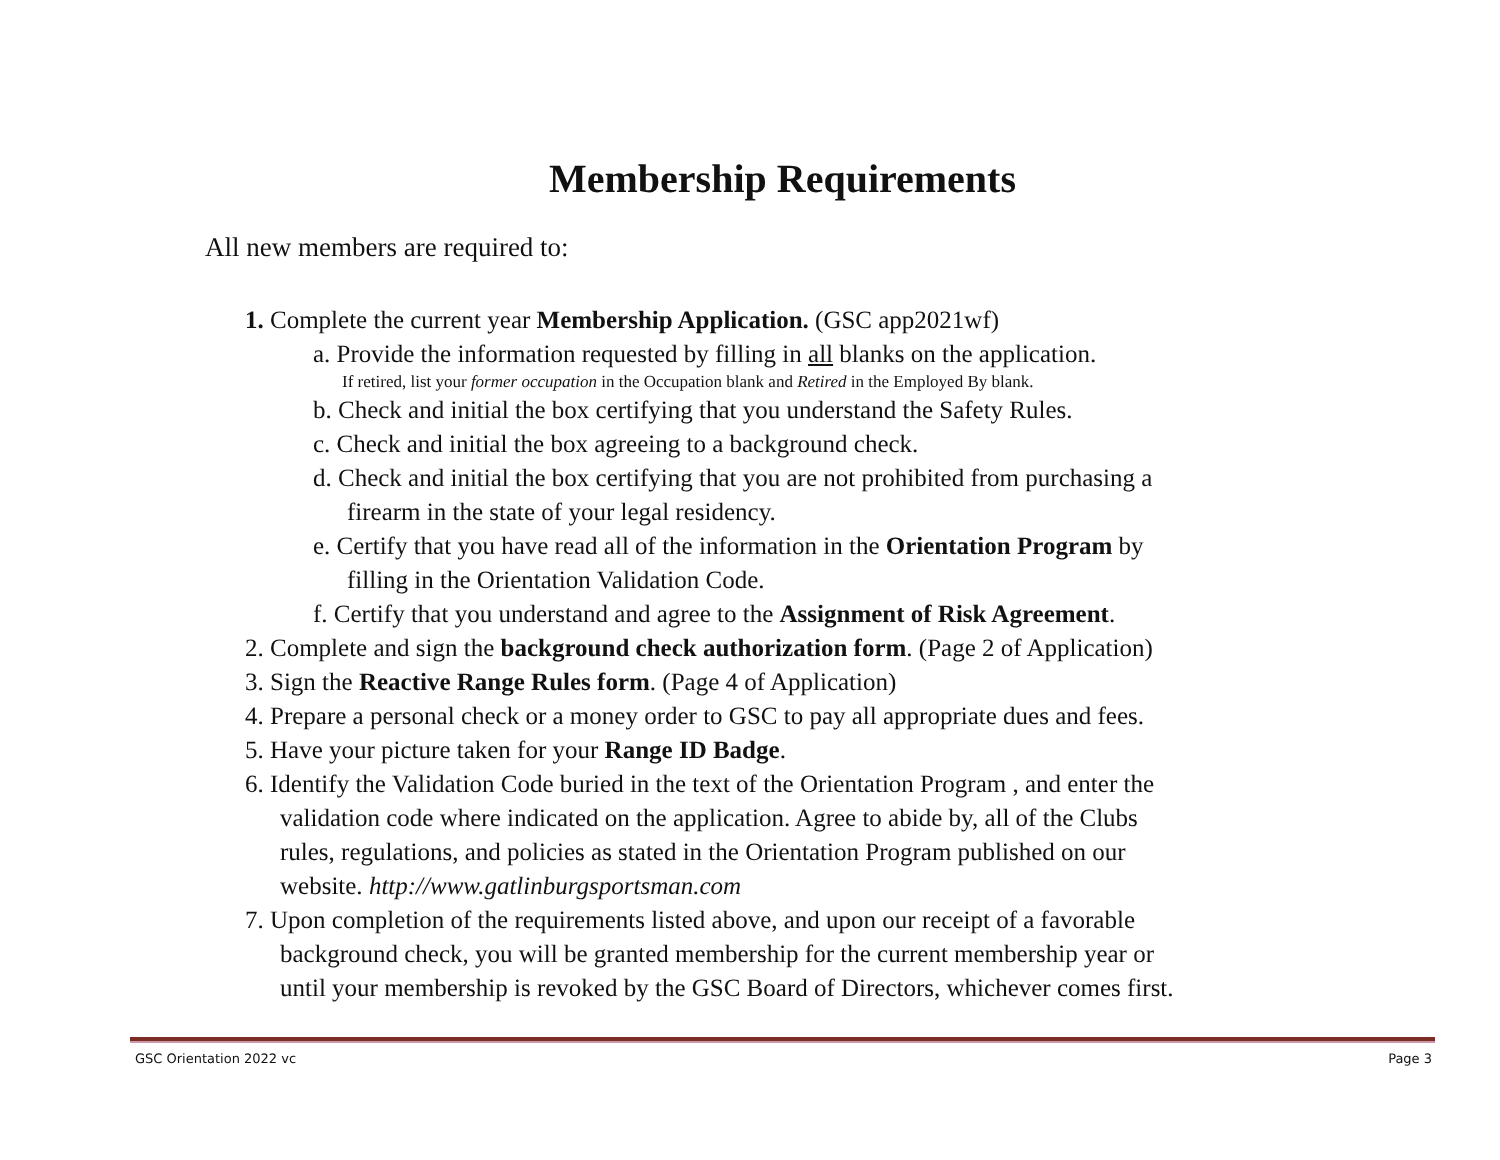Membership Requirements
All new members are required to:
1. Complete the current year Membership Application. (GSC app2021wf)
a. Provide the information requested by filling in all blanks on the application.
If retired, list your former occupation in the Occupation blank and Retired in the Employed By blank.
b. Check and initial the box certifying that you understand the Safety Rules.
c. Check and initial the box agreeing to a background check.
d. Check and initial the box certifying that you are not prohibited from purchasing a
firearm in the state of your legal residency.
e. Certify that you have read all of the information in the Orientation Program by
filling in the Orientation Validation Code.
f. Certify that you understand and agree to the Assignment of Risk Agreement.
2. Complete and sign the background check authorization form. (Page 2 of Application)
3. Sign the Reactive Range Rules form. (Page 4 of Application)
4. Prepare a personal check or a money order to GSC to pay all appropriate dues and fees.
5. Have your picture taken for your Range ID Badge.
6. Identify the Validation Code buried in the text of the Orientation Program , and enter the
validation code where indicated on the application. Agree to abide by, all of the Clubs
rules, regulations, and policies as stated in the Orientation Program published on our
website. http://www.gatlinburgsportsman.com
7. Upon completion of the requirements listed above, and upon our receipt of a favorable
background check, you will be granted membership for the current membership year or
until your membership is revoked by the GSC Board of Directors, whichever comes first.
GSC Orientation 2022 vc Page 3